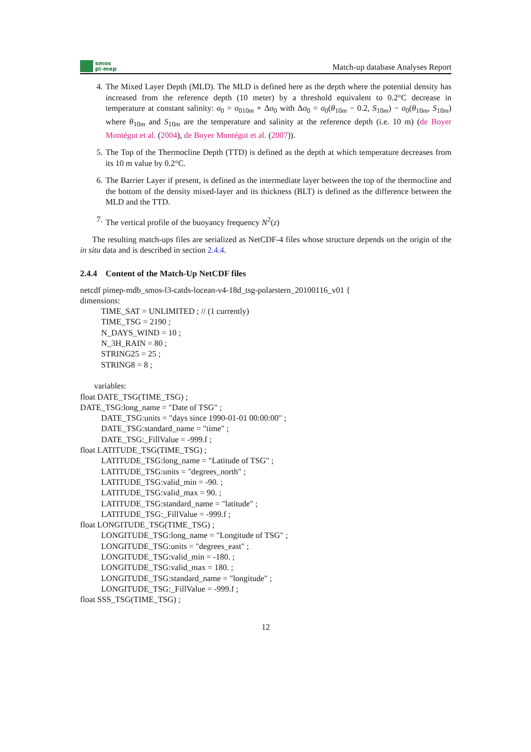smos
pi-mep
Match-up database Analyses Report
4. The Mixed Layer Depth (MLD). The MLD is defined here as the depth where the potential density has increased from the reference depth (10 meter) by a threshold equivalent to 0.2°C decrease in temperature at constant salinity: σ<sub>0</sub> = σ<sub>010m</sub> + Δσ<sub>0</sub> with Δσ<sub>0</sub> = σ<sub>0</sub>(θ<sub>10m</sub> − 0.2, S<sub>10m</sub>) − σ<sub>0</sub>(θ<sub>10m</sub>, S<sub>10m</sub>) where θ<sub>10m</sub> and S<sub>10m</sub> are the temperature and salinity at the reference depth (i.e. 10 m) (de Boyer Montégut et al. (2004), de Boyer Montégut et al. (2007)).
5. The Top of the Thermocline Depth (TTD) is defined as the depth at which temperature decreases from its 10 m value by 0.2°C.
6. The Barrier Layer if present, is defined as the intermediate layer between the top of the thermocline and the bottom of the density mixed-layer and its thickness (BLT) is defined as the difference between the MLD and the TTD.
7. The vertical profile of the buoyancy frequency N<sup>2</sup>(z)
The resulting match-ups files are serialized as NetCDF-4 files whose structure depends on the origin of the in situ data and is described in section 2.4.4.
2.4.4 Content of the Match-Up NetCDF files
netcdf pimep-mdb_smos-l3-catds-locean-v4-18d_tsg-polarstern_20100116_v01 {
dimensions:
TIME_SAT = UNLIMITED ; // (1 currently)
TIME_TSG = 2190 ;
N_DAYS_WIND = 10 ;
N_3H_RAIN = 80 ;
STRING25 = 25 ;
STRING8 = 8 ;
variables:
float DATE_TSG(TIME_TSG) ;
DATE_TSG:long_name = "Date of TSG" ;
DATE_TSG:units = "days since 1990-01-01 00:00:00" ;
DATE_TSG:standard_name = "time" ;
DATE_TSG:_FillValue = -999.f ;
float LATITUDE_TSG(TIME_TSG) ;
LATITUDE_TSG:long_name = "Latitude of TSG" ;
LATITUDE_TSG:units = "degrees_north" ;
LATITUDE_TSG:valid_min = -90. ;
LATITUDE_TSG:valid_max = 90. ;
LATITUDE_TSG:standard_name = "latitude" ;
LATITUDE_TSG:_FillValue = -999.f ;
float LONGITUDE_TSG(TIME_TSG) ;
LONGITUDE_TSG:long_name = "Longitude of TSG" ;
LONGITUDE_TSG:units = "degrees_east" ;
LONGITUDE_TSG:valid_min = -180. ;
LONGITUDE_TSG:valid_max = 180. ;
LONGITUDE_TSG:standard_name = "longitude" ;
LONGITUDE_TSG:_FillValue = -999.f ;
float SSS_TSG(TIME_TSG) ;
12